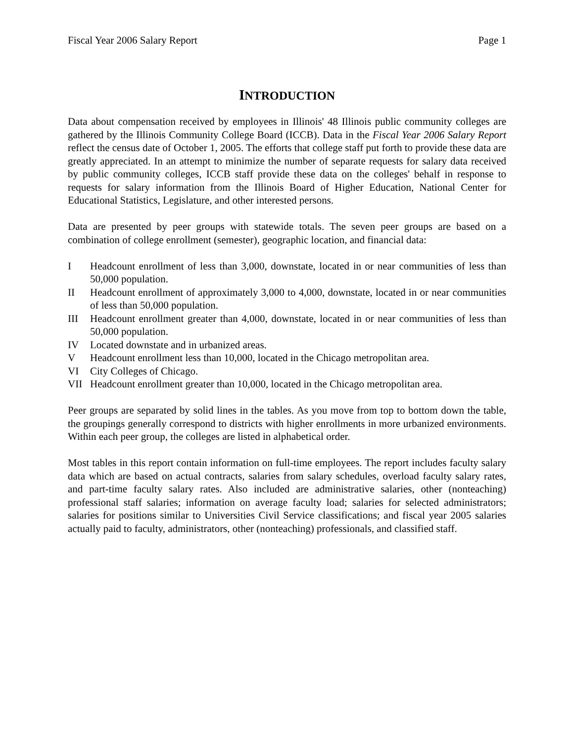Fiscal Year 2006 Salary Report Page 1
INTRODUCTION
Data about compensation received by employees in Illinois' 48 Illinois public community colleges are gathered by the Illinois Community College Board (ICCB). Data in the Fiscal Year 2006 Salary Report reflect the census date of October 1, 2005. The efforts that college staff put forth to provide these data are greatly appreciated. In an attempt to minimize the number of separate requests for salary data received by public community colleges, ICCB staff provide these data on the colleges' behalf in response to requests for salary information from the Illinois Board of Higher Education, National Center for Educational Statistics, Legislature, and other interested persons.
Data are presented by peer groups with statewide totals. The seven peer groups are based on a combination of college enrollment (semester), geographic location, and financial data:
I Headcount enrollment of less than 3,000, downstate, located in or near communities of less than 50,000 population.
II Headcount enrollment of approximately 3,000 to 4,000, downstate, located in or near communities of less than 50,000 population.
III Headcount enrollment greater than 4,000, downstate, located in or near communities of less than 50,000 population.
IV Located downstate and in urbanized areas.
V Headcount enrollment less than 10,000, located in the Chicago metropolitan area.
VI City Colleges of Chicago.
VII Headcount enrollment greater than 10,000, located in the Chicago metropolitan area.
Peer groups are separated by solid lines in the tables. As you move from top to bottom down the table, the groupings generally correspond to districts with higher enrollments in more urbanized environments. Within each peer group, the colleges are listed in alphabetical order.
Most tables in this report contain information on full-time employees. The report includes faculty salary data which are based on actual contracts, salaries from salary schedules, overload faculty salary rates, and part-time faculty salary rates. Also included are administrative salaries, other (nonteaching) professional staff salaries; information on average faculty load; salaries for selected administrators; salaries for positions similar to Universities Civil Service classifications; and fiscal year 2005 salaries actually paid to faculty, administrators, other (nonteaching) professionals, and classified staff.